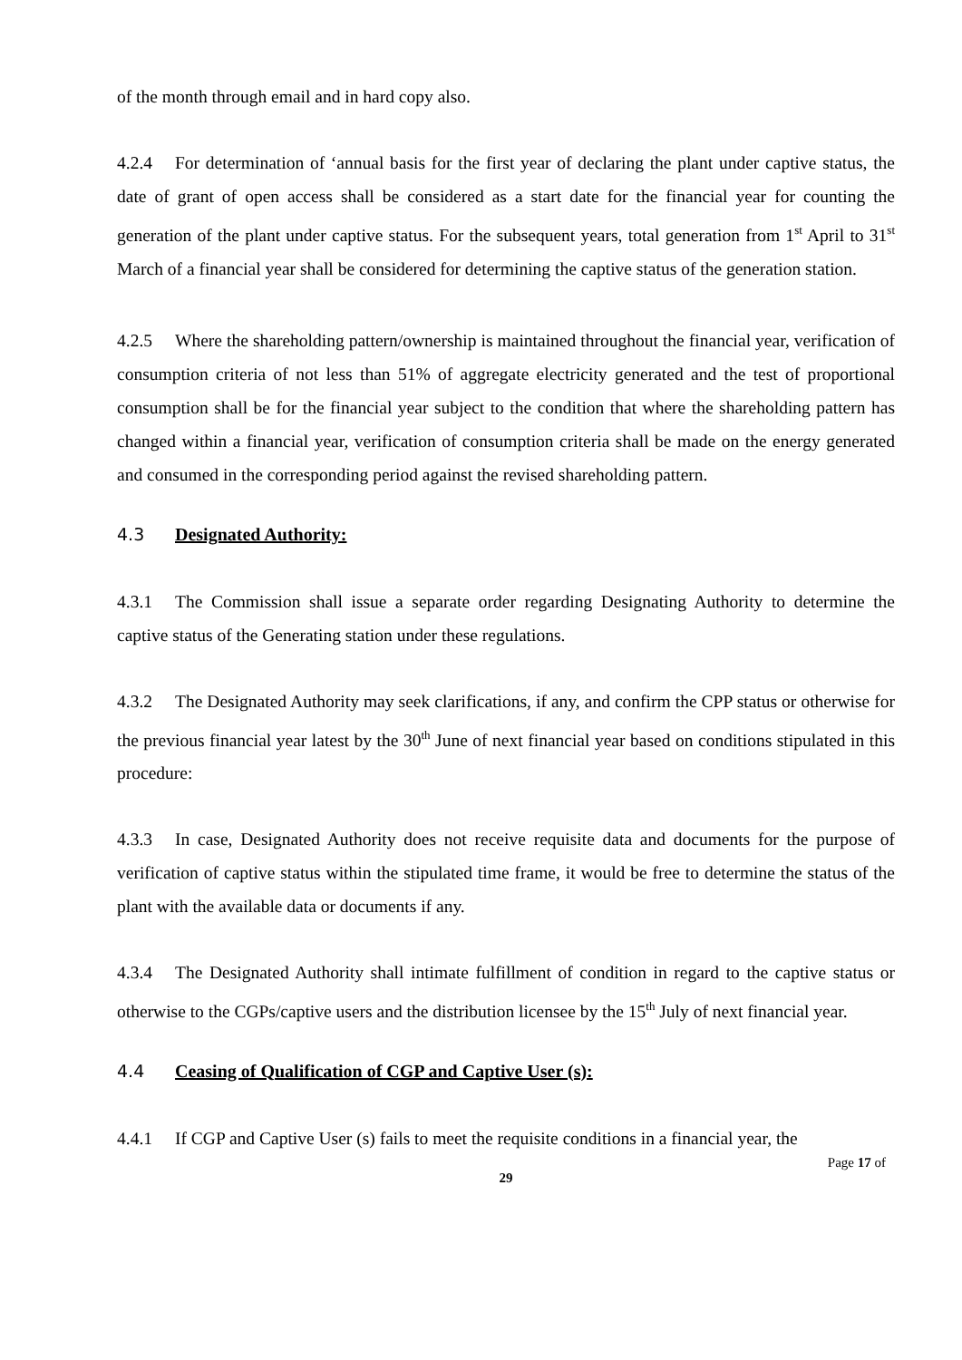of the month through email and in hard copy also.
4.2.4 For determination of ‘annual basis for the first year of declaring the plant under captive status, the date of grant of open access shall be considered as a start date for the financial year for counting the generation of the plant under captive status. For the subsequent years, total generation from 1<sup>st</sup> April to 31<sup>st</sup> March of a financial year shall be considered for determining the captive status of the generation station.
4.2.5 Where the shareholding pattern/ownership is maintained throughout the financial year, verification of consumption criteria of not less than 51% of aggregate electricity generated and the test of proportional consumption shall be for the financial year subject to the condition that where the shareholding pattern has changed within a financial year, verification of consumption criteria shall be made on the energy generated and consumed in the corresponding period against the revised shareholding pattern.
4.3 Designated Authority:
4.3.1 The Commission shall issue a separate order regarding Designating Authority to determine the captive status of the Generating station under these regulations.
4.3.2 The Designated Authority may seek clarifications, if any, and confirm the CPP status or otherwise for the previous financial year latest by the 30<sup>th</sup> June of next financial year based on conditions stipulated in this procedure:
4.3.3 In case, Designated Authority does not receive requisite data and documents for the purpose of verification of captive status within the stipulated time frame, it would be free to determine the status of the plant with the available data or documents if any.
4.3.4 The Designated Authority shall intimate fulfillment of condition in regard to the captive status or otherwise to the CGPs/captive users and the distribution licensee by the 15<sup>th</sup> July of next financial year.
4.4 Ceasing of Qualification of CGP and Captive User (s):
4.4.1 If CGP and Captive User (s) fails to meet the requisite conditions in a financial year, the
Page 17 of
29